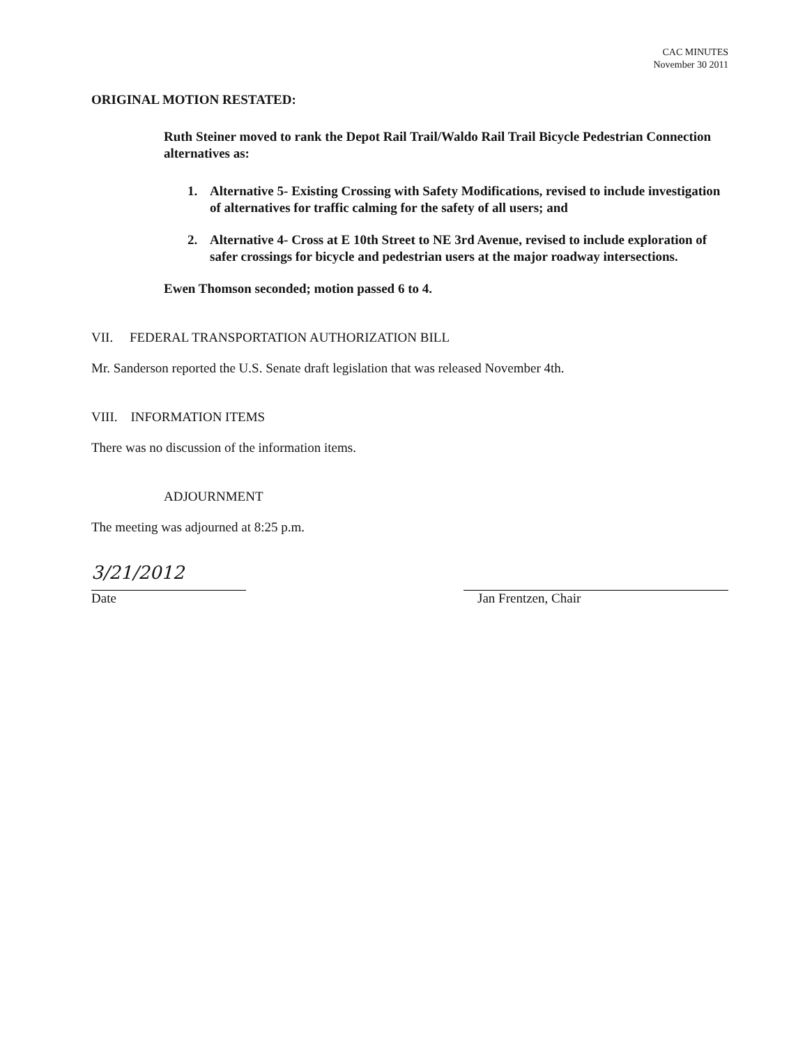CAC MINUTES
November 30 2011
ORIGINAL MOTION RESTATED:
Ruth Steiner moved to rank the Depot Rail Trail/Waldo Rail Trail Bicycle Pedestrian Connection alternatives as:
1. Alternative 5- Existing Crossing with Safety Modifications, revised to include investigation of alternatives for traffic calming for the safety of all users; and
2. Alternative 4- Cross at E 10th Street to NE 3rd Avenue, revised to include exploration of safer crossings for bicycle and pedestrian users at the major roadway intersections.
Ewen Thomson seconded; motion passed 6 to 4.
VII. FEDERAL TRANSPORTATION AUTHORIZATION BILL
Mr. Sanderson reported the U.S. Senate draft legislation that was released November 4th.
VIII. INFORMATION ITEMS
There was no discussion of the information items.
ADJOURNMENT
The meeting was adjourned at 8:25 p.m.
3/21/2012
Date
Jan Frentzen, Chair